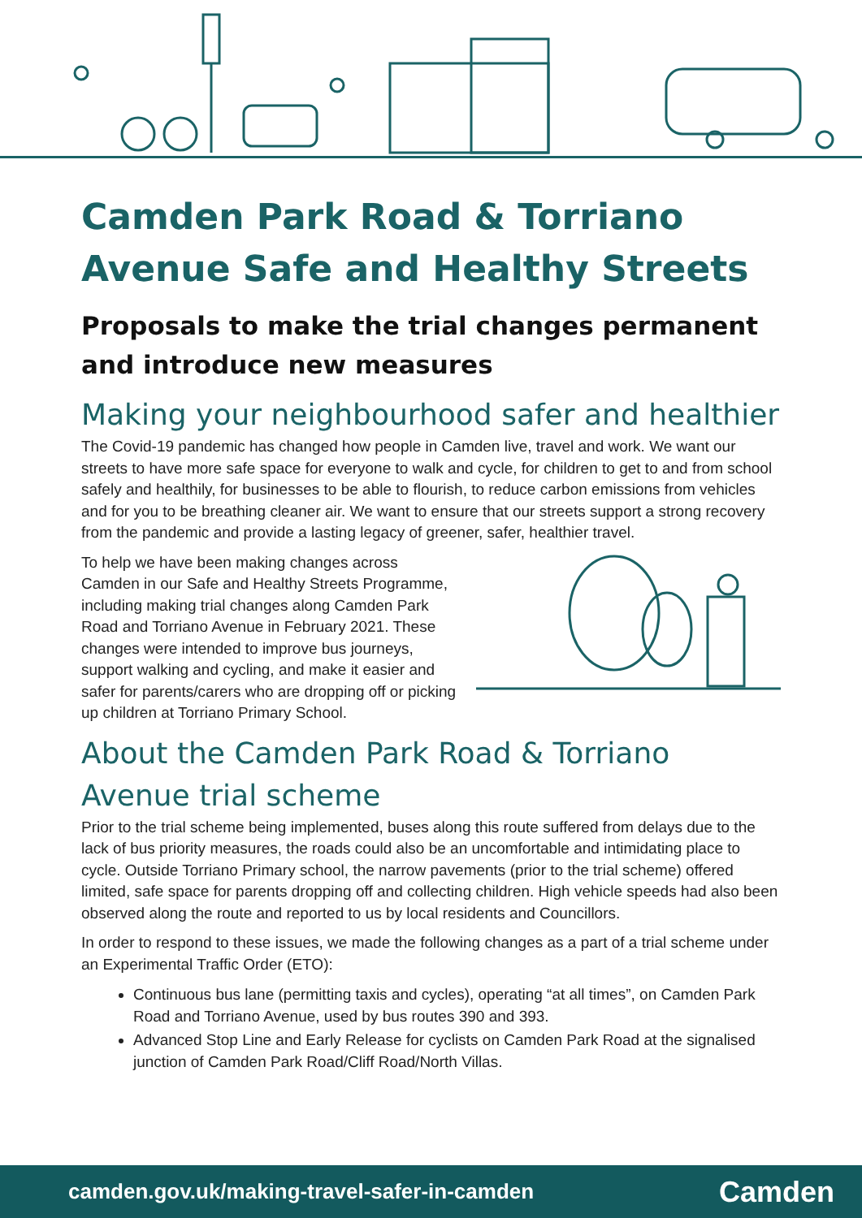Camden Park Road & Torriano Avenue Safe and Healthy Streets
Proposals to make the trial changes permanent and introduce new measures
Making your neighbourhood safer and healthier
The Covid-19 pandemic has changed how people in Camden live, travel and work. We want our streets to have more safe space for everyone to walk and cycle, for children to get to and from school safely and healthily, for businesses to be able to flourish, to reduce carbon emissions from vehicles and for you to be breathing cleaner air. We want to ensure that our streets support a strong recovery from the pandemic and provide a lasting legacy of greener, safer, healthier travel.
To help we have been making changes across Camden in our Safe and Healthy Streets Programme, including making trial changes along Camden Park Road and Torriano Avenue in February 2021. These changes were intended to improve bus journeys, support walking and cycling, and make it easier and safer for parents/carers who are dropping off or picking up children at Torriano Primary School.
About the Camden Park Road & Torriano Avenue trial scheme
Prior to the trial scheme being implemented, buses along this route suffered from delays due to the lack of bus priority measures, the roads could also be an uncomfortable and intimidating place to cycle. Outside Torriano Primary school, the narrow pavements (prior to the trial scheme) offered limited, safe space for parents dropping off and collecting children. High vehicle speeds had also been observed along the route and reported to us by local residents and Councillors.
In order to respond to these issues, we made the following changes as a part of a trial scheme under an Experimental Traffic Order (ETO):
Continuous bus lane (permitting taxis and cycles), operating “at all times”, on Camden Park Road and Torriano Avenue, used by bus routes 390 and 393.
Advanced Stop Line and Early Release for cyclists on Camden Park Road at the signalised junction of Camden Park Road/Cliff Road/North Villas.
camden.gov.uk/making-travel-safer-in-camden Camden